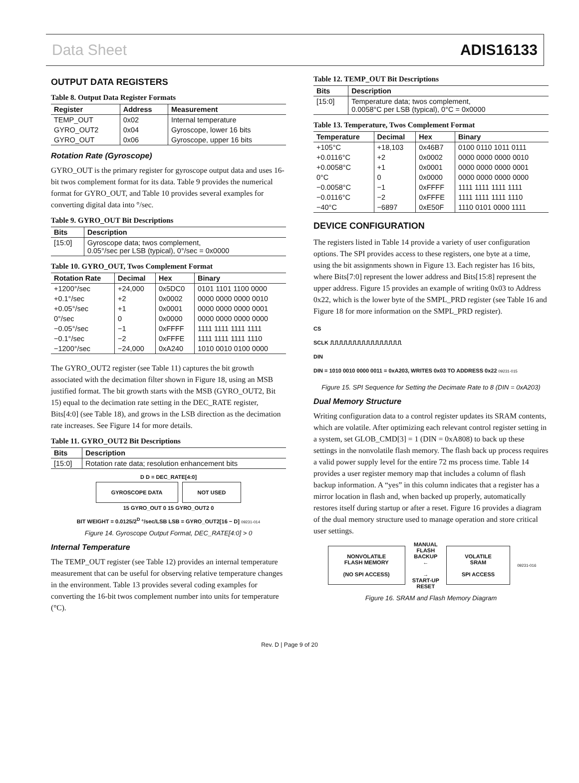Data Sheet ADIS16133
OUTPUT DATA REGISTERS
Table 8. Output Data Register Formats
| Register | Address | Measurement |
| --- | --- | --- |
| TEMP_OUT | 0x02 | Internal temperature |
| GYRO_OUT2 | 0x04 | Gyroscope, lower 16 bits |
| GYRO_OUT | 0x06 | Gyroscope, upper 16 bits |
Rotation Rate (Gyroscope)
GYRO_OUT is the primary register for gyroscope output data and uses 16-bit twos complement format for its data. Table 9 provides the numerical format for GYRO_OUT, and Table 10 provides several examples for converting digital data into °/sec.
Table 9. GYRO_OUT Bit Descriptions
| Bits | Description |
| --- | --- |
| [15:0] | Gyroscope data; twos complement, 0.05°/sec per LSB (typical), 0°/sec = 0x0000 |
Table 10. GYRO_OUT, Twos Complement Format
| Rotation Rate | Decimal | Hex | Binary |
| --- | --- | --- | --- |
| +1200°/sec | +24,000 | 0x5DC0 | 0101 1101 1100 0000 |
| +0.1°/sec | +2 | 0x0002 | 0000 0000 0000 0010 |
| +0.05°/sec | +1 | 0x0001 | 0000 0000 0000 0001 |
| 0°/sec | 0 | 0x0000 | 0000 0000 0000 0000 |
| −0.05°/sec | −1 | 0xFFFF | 1111 1111 1111 1111 |
| −0.1°/sec | −2 | 0xFFFE | 1111 1111 1111 1110 |
| −1200°/sec | −24,000 | 0xA240 | 1010 0010 0100 0000 |
The GYRO_OUT2 register (see Table 11) captures the bit growth associated with the decimation filter shown in Figure 18, using an MSB justified format. The bit growth starts with the MSB (GYRO_OUT2, Bit 15) equal to the decimation rate setting in the DEC_RATE register, Bits[4:0] (see Table 18), and grows in the LSB direction as the decimation rate increases. See Figure 14 for more details.
Table 11. GYRO_OUT2 Bit Descriptions
| Bits | Description |
| --- | --- |
| [15:0] | Rotation rate data; resolution enhancement bits |
D D = DEC_RATE[4:0]
GYROSCOPE DATA NOT USED
15 GYRO_OUT 0 15 GYRO_OUT2 0
BIT WEIGHT = 0.0125/2<sup>D</sup> °/sec/LSB LSB = GYRO_OUT2[16 − D] 09231-014
Figure 14. Gyroscope Output Format, DEC_RATE[4:0] > 0
Internal Temperature
The TEMP_OUT register (see Table 12) provides an internal temperature measurement that can be useful for observing relative temperature changes in the environment. Table 13 provides several coding examples for converting the 16-bit twos complement number into units for temperature (°C).
Table 12. TEMP_OUT Bit Descriptions
| Bits | Description |
| --- | --- |
| [15:0] | Temperature data; twos complement, 0.0058°C per LSB (typical), 0°C = 0x0000 |
Table 13. Temperature, Twos Complement Format
| Temperature | Decimal | Hex | Binary |
| --- | --- | --- | --- |
| +105°C | +18,103 | 0x46B7 | 0100 0110 1011 0111 |
| +0.0116°C | +2 | 0x0002 | 0000 0000 0000 0010 |
| +0.0058°C | +1 | 0x0001 | 0000 0000 0000 0001 |
| 0°C | 0 | 0x0000 | 0000 0000 0000 0000 |
| −0.0058°C | −1 | 0xFFFF | 1111 1111 1111 1111 |
| −0.0116°C | −2 | 0xFFFE | 1111 1111 1111 1110 |
| −40°C | −6897 | 0xE50F | 1110 0101 0000 1111 |
DEVICE CONFIGURATION
The registers listed in Table 14 provide a variety of user configuration options. The SPI provides access to these registers, one byte at a time, using the bit assignments shown in Figure 13. Each register has 16 bits, where Bits[7:0] represent the lower address and Bits[15:8] represent the upper address. Figure 15 provides an example of writing 0x03 to Address 0x22, which is the lower byte of the SMPL_PRD register (see Table 16 and Figure 18 for more information on the SMPL_PRD register).
CS
SCLK ⎍⎍⎍⎍⎍⎍⎍⎍⎍⎍⎍⎍⎍⎍⎍⎍
DIN
DIN = 1010 0010 0000 0011 = 0xA203, WRITES 0x03 TO ADDRESS 0x22 09231-015
Figure 15. SPI Sequence for Setting the Decimate Rate to 8 (DIN = 0xA203)
Dual Memory Structure
Writing configuration data to a control register updates its SRAM contents, which are volatile. After optimizing each relevant control register setting in a system, set GLOB_CMD[3] = 1 (DIN = 0xA808) to back up these settings in the nonvolatile flash memory. The flash back up process requires a valid power supply level for the entire 72 ms process time. Table 14 provides a user register memory map that includes a column of flash backup information. A “yes” in this column indicates that a register has a mirror location in flash and, when backed up properly, automatically restores itself during startup or after a reset. Figure 16 provides a diagram of the dual memory structure used to manage operation and store critical user settings.
NONVOLATILE
FLASH MEMORY
(NO SPI ACCESS)
MANUAL
FLASH
BACKUP
←
→
START-UP
RESET
VOLATILE
SRAM
SPI ACCESS
09231-016
Figure 16. SRAM and Flash Memory Diagram
Rev. D | Page 9 of 20